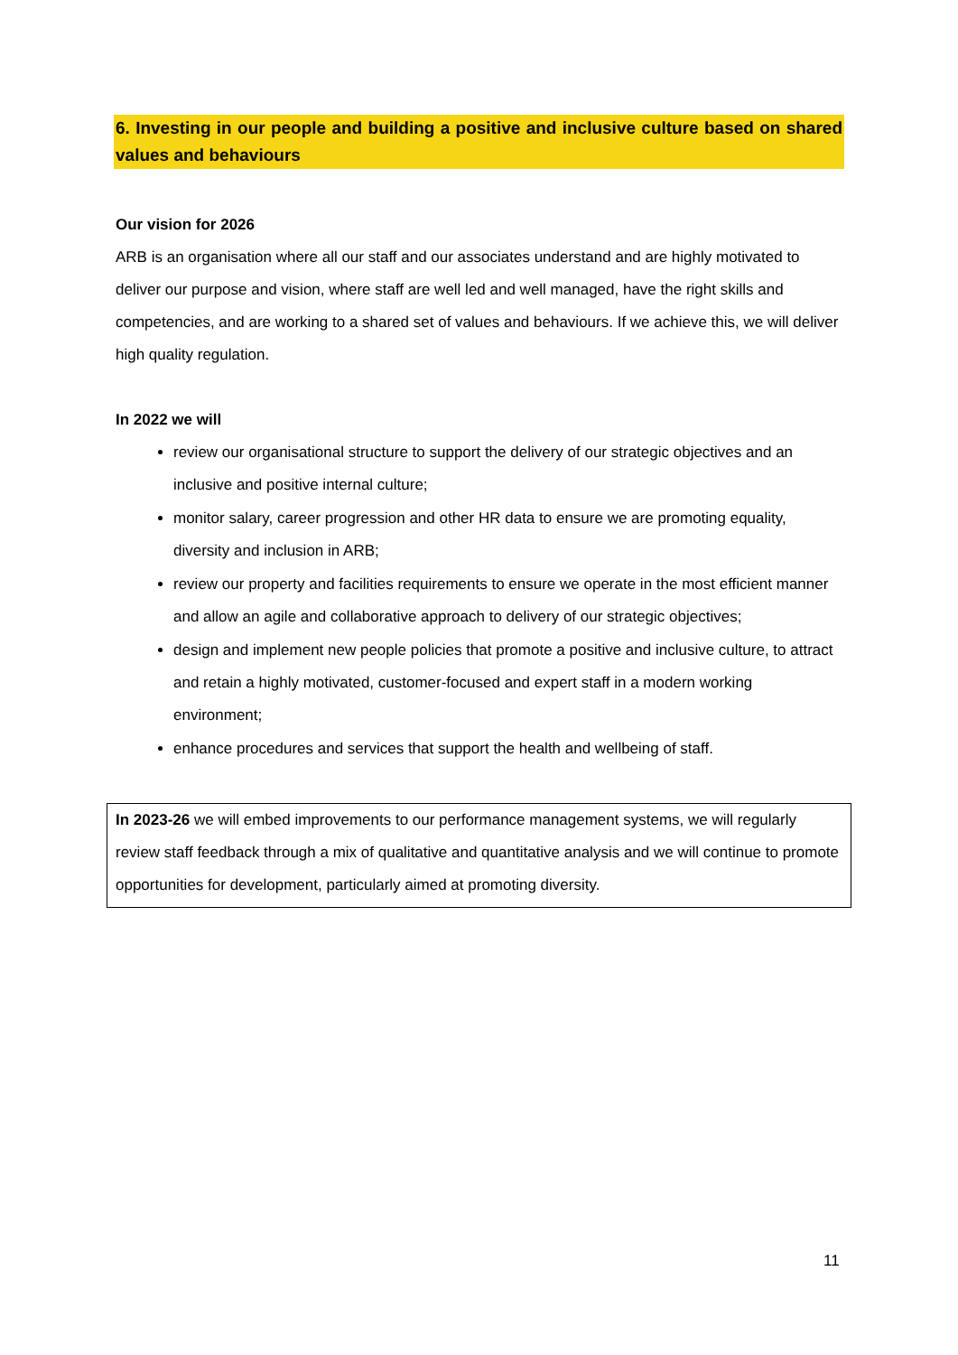6. Investing in our people and building a positive and inclusive culture based on shared values and behaviours
Our vision for 2026
ARB is an organisation where all our staff and our associates understand and are highly motivated to deliver our purpose and vision, where staff are well led and well managed, have the right skills and competencies, and are working to a shared set of values and behaviours. If we achieve this, we will deliver high quality regulation.
In 2022 we will
review our organisational structure to support the delivery of our strategic objectives and an inclusive and positive internal culture;
monitor salary, career progression and other HR data to ensure we are promoting equality, diversity and inclusion in ARB;
review our property and facilities requirements to ensure we operate in the most efficient manner and allow an agile and collaborative approach to delivery of our strategic objectives;
design and implement new people policies that promote a positive and inclusive culture, to attract and retain a highly motivated, customer-focused and expert staff in a modern working environment;
enhance procedures and services that support the health and wellbeing of staff.
In 2023-26 we will embed improvements to our performance management systems, we will regularly review staff feedback through a mix of qualitative and quantitative analysis and we will continue to promote opportunities for development, particularly aimed at promoting diversity.
11